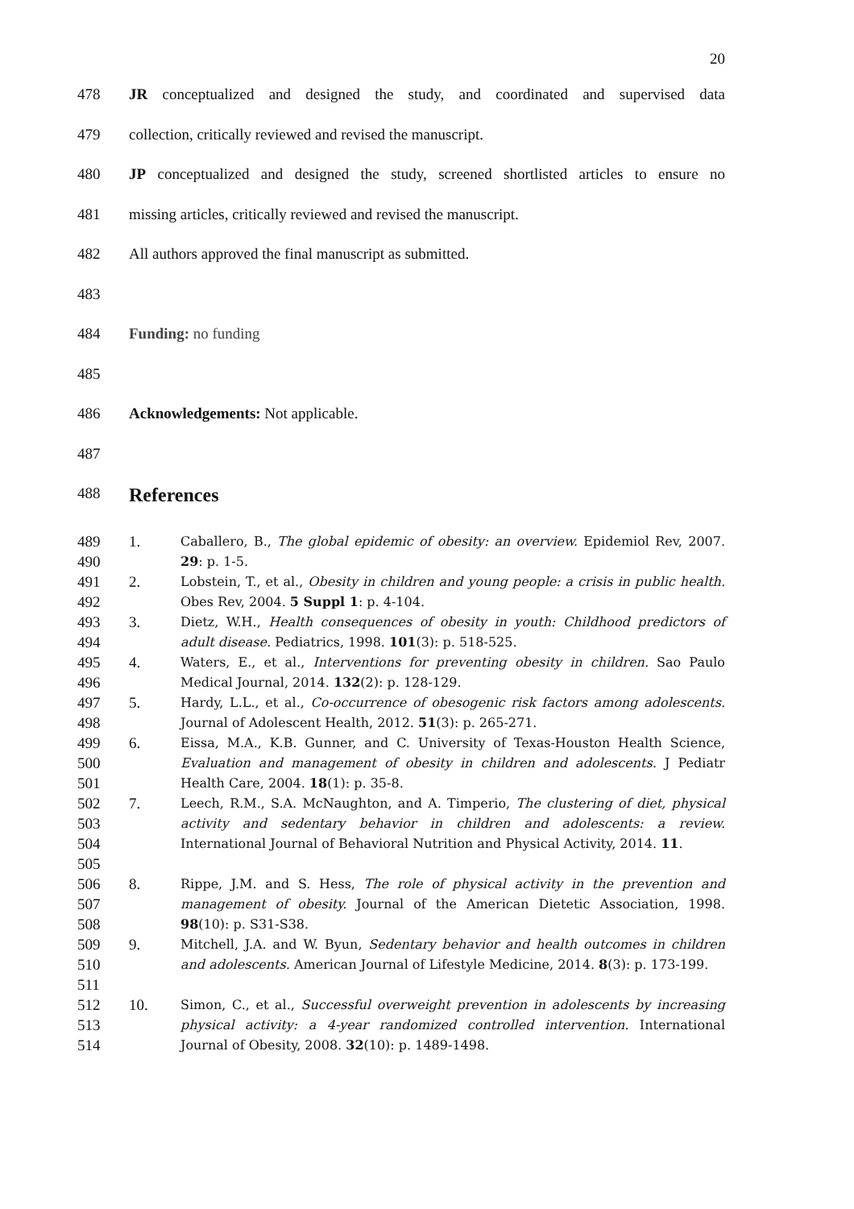20
478 JR conceptualized and designed the study, and coordinated and supervised data
479 collection, critically reviewed and revised the manuscript.
480 JP conceptualized and designed the study, screened shortlisted articles to ensure no
481 missing articles, critically reviewed and revised the manuscript.
482 All authors approved the final manuscript as submitted.
483
484 Funding: no funding
485
486 Acknowledgements: Not applicable.
487
488
References
489
490
1.
Caballero, B., The global epidemic of obesity: an overview. Epidemiol Rev, 2007. 29: p. 1-5.
491
492
2.
Lobstein, T., et al., Obesity in children and young people: a crisis in public health. Obes Rev, 2004. 5 Suppl 1: p. 4-104.
493
494
3.
Dietz, W.H., Health consequences of obesity in youth: Childhood predictors of adult disease. Pediatrics, 1998. 101(3): p. 518-525.
495
496
4.
Waters, E., et al., Interventions for preventing obesity in children. Sao Paulo Medical Journal, 2014. 132(2): p. 128-129.
497
498
5.
Hardy, L.L., et al., Co-occurrence of obesogenic risk factors among adolescents. Journal of Adolescent Health, 2012. 51(3): p. 265-271.
499
500
501
6.
Eissa, M.A., K.B. Gunner, and C. University of Texas-Houston Health Science, Evaluation and management of obesity in children and adolescents. J Pediatr Health Care, 2004. 18(1): p. 35-8.
502
503
504
505
7.
Leech, R.M., S.A. McNaughton, and A. Timperio, The clustering of diet, physical activity and sedentary behavior in children and adolescents: a review. International Journal of Behavioral Nutrition and Physical Activity, 2014. 11.
506
507
508
8.
Rippe, J.M. and S. Hess, The role of physical activity in the prevention and management of obesity. Journal of the American Dietetic Association, 1998. 98(10): p. S31-S38.
509
510
511
9.
Mitchell, J.A. and W. Byun, Sedentary behavior and health outcomes in children and adolescents. American Journal of Lifestyle Medicine, 2014. 8(3): p. 173-199.
512
513
514
10.
Simon, C., et al., Successful overweight prevention in adolescents by increasing physical activity: a 4-year randomized controlled intervention. International Journal of Obesity, 2008. 32(10): p. 1489-1498.